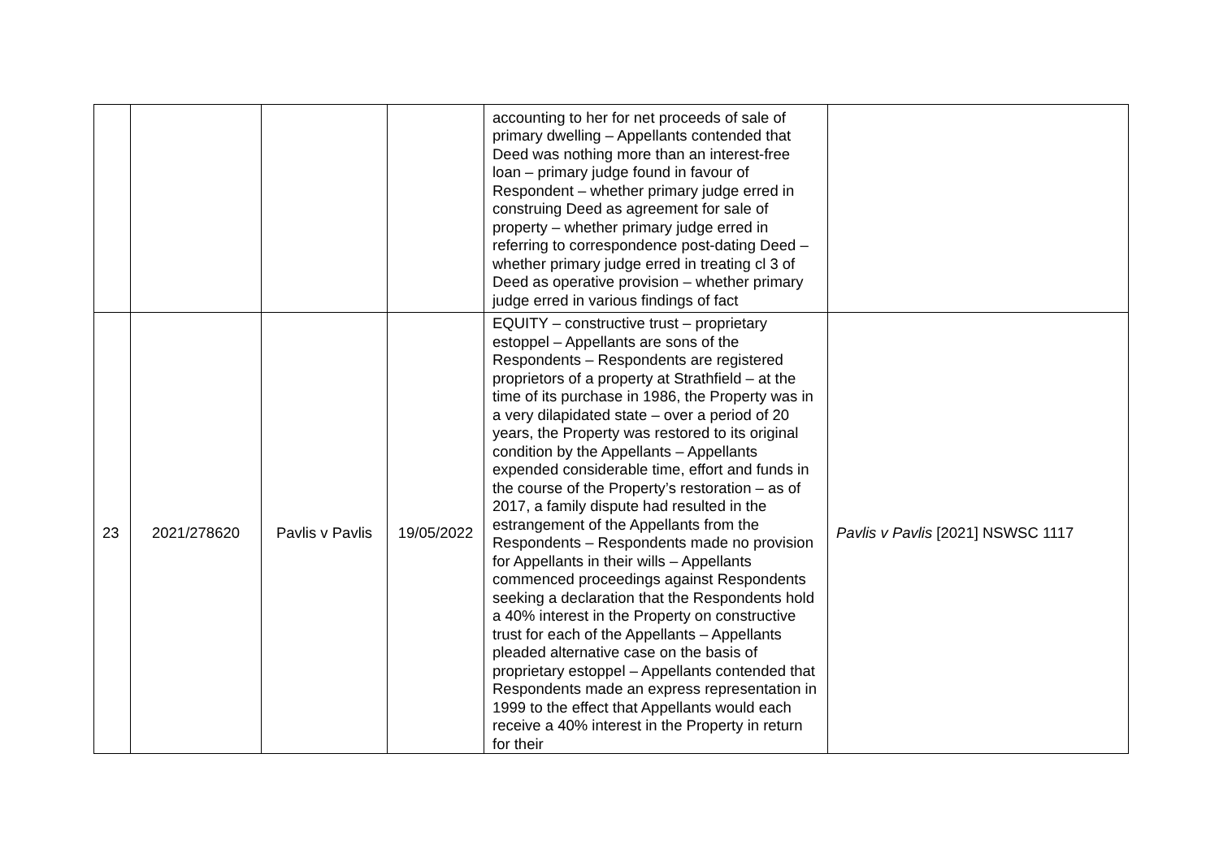| | | | | accounting to her for net proceeds of sale of primary dwelling – Appellants contended that Deed was nothing more than an interest-free loan – primary judge found in favour of Respondent – whether primary judge erred in construing Deed as agreement for sale of property – whether primary judge erred in referring to correspondence post-dating Deed – whether primary judge erred in treating cl 3 of Deed as operative provision – whether primary judge erred in various findings of fact | |
| 23 | 2021/278620 | Pavlis v Pavlis | 19/05/2022 | EQUITY – constructive trust – proprietary estoppel – Appellants are sons of the Respondents – Respondents are registered proprietors of a property at Strathfield – at the time of its purchase in 1986, the Property was in a very dilapidated state – over a period of 20 years, the Property was restored to its original condition by the Appellants – Appellants expended considerable time, effort and funds in the course of the Property’s restoration – as of 2017, a family dispute had resulted in the estrangement of the Appellants from the Respondents – Respondents made no provision for Appellants in their wills – Appellants commenced proceedings against Respondents seeking a declaration that the Respondents hold a 40% interest in the Property on constructive trust for each of the Appellants – Appellants pleaded alternative case on the basis of proprietary estoppel – Appellants contended that Respondents made an express representation in 1999 to the effect that Appellants would each receive a 40% interest in the Property in return for their | Pavlis v Pavlis [2021] NSWSC 1117 |